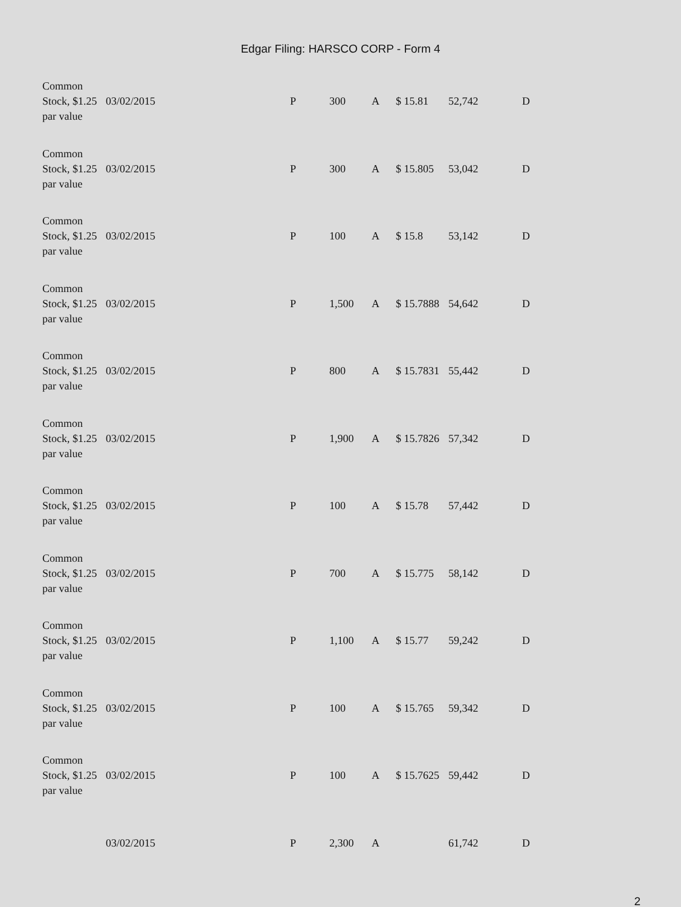Edgar Filing: HARSCO CORP - Form 4
| Common Stock, $1.25 par value | 03/02/2015 | P | 300 | A | $ 15.81 | 52,742 | D |
| Common Stock, $1.25 par value | 03/02/2015 | P | 300 | A | $ 15.805 | 53,042 | D |
| Common Stock, $1.25 par value | 03/02/2015 | P | 100 | A | $ 15.8 | 53,142 | D |
| Common Stock, $1.25 par value | 03/02/2015 | P | 1,500 | A | $ 15.7888 | 54,642 | D |
| Common Stock, $1.25 par value | 03/02/2015 | P | 800 | A | $ 15.7831 | 55,442 | D |
| Common Stock, $1.25 par value | 03/02/2015 | P | 1,900 | A | $ 15.7826 | 57,342 | D |
| Common Stock, $1.25 par value | 03/02/2015 | P | 100 | A | $ 15.78 | 57,442 | D |
| Common Stock, $1.25 par value | 03/02/2015 | P | 700 | A | $ 15.775 | 58,142 | D |
| Common Stock, $1.25 par value | 03/02/2015 | P | 1,100 | A | $ 15.77 | 59,242 | D |
| Common Stock, $1.25 par value | 03/02/2015 | P | 100 | A | $ 15.765 | 59,342 | D |
| Common Stock, $1.25 par value | 03/02/2015 | P | 100 | A | $ 15.7625 | 59,442 | D |
| | 03/02/2015 | P | 2,300 | A | | 61,742 | D |
2